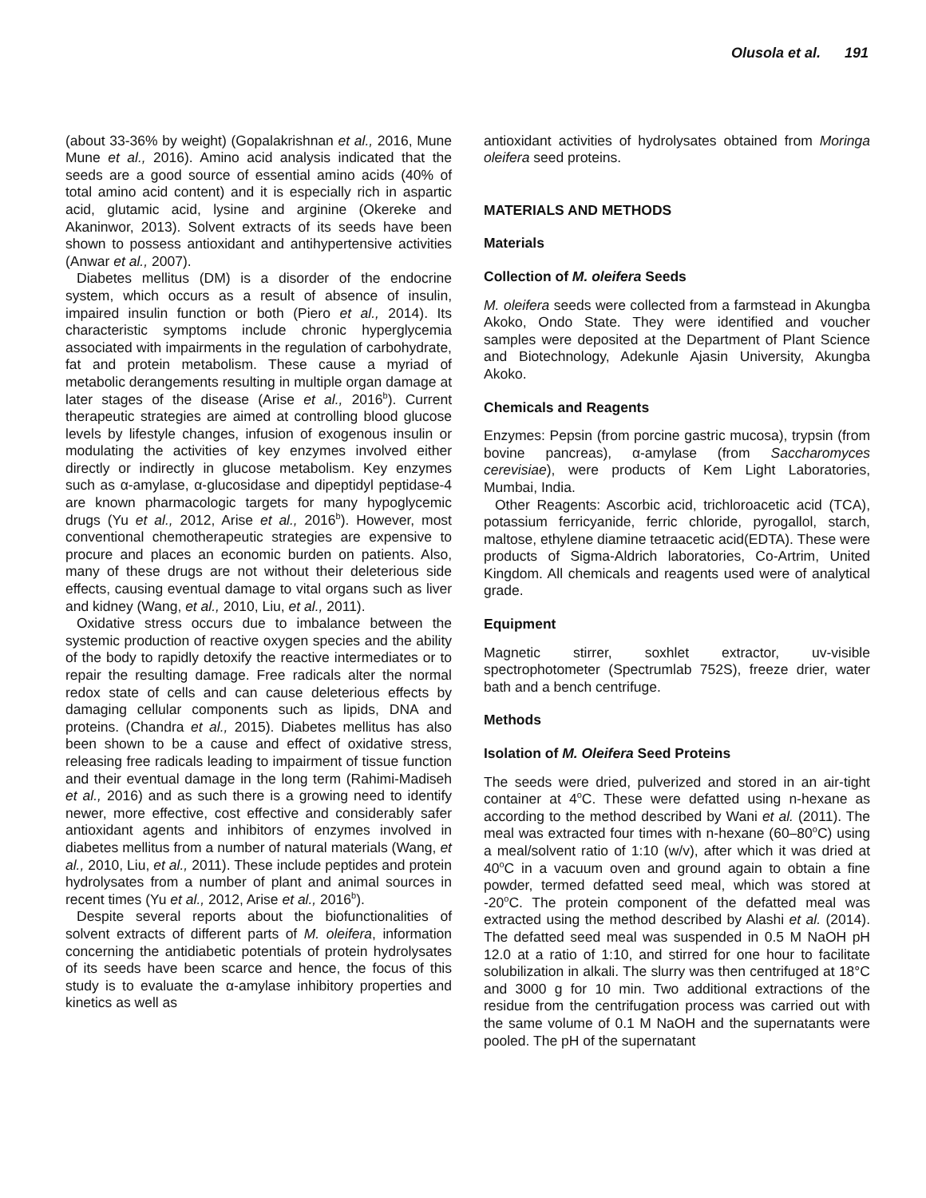Olusola et al. 191
(about 33-36% by weight) (Gopalakrishnan et al., 2016, Mune Mune et al., 2016). Amino acid analysis indicated that the seeds are a good source of essential amino acids (40% of total amino acid content) and it is especially rich in aspartic acid, glutamic acid, lysine and arginine (Okereke and Akaninwor, 2013). Solvent extracts of its seeds have been shown to possess antioxidant and antihypertensive activities (Anwar et al., 2007).
Diabetes mellitus (DM) is a disorder of the endocrine system, which occurs as a result of absence of insulin, impaired insulin function or both (Piero et al., 2014). Its characteristic symptoms include chronic hyperglycemia associated with impairments in the regulation of carbohydrate, fat and protein metabolism. These cause a myriad of metabolic derangements resulting in multiple organ damage at later stages of the disease (Arise et al., 2016<sup>b</sup>). Current therapeutic strategies are aimed at controlling blood glucose levels by lifestyle changes, infusion of exogenous insulin or modulating the activities of key enzymes involved either directly or indirectly in glucose metabolism. Key enzymes such as α-amylase, α-glucosidase and dipeptidyl peptidase-4 are known pharmacologic targets for many hypoglycemic drugs (Yu et al., 2012, Arise et al., 2016<sup>b</sup>). However, most conventional chemotherapeutic strategies are expensive to procure and places an economic burden on patients. Also, many of these drugs are not without their deleterious side effects, causing eventual damage to vital organs such as liver and kidney (Wang, et al., 2010, Liu, et al., 2011).
Oxidative stress occurs due to imbalance between the systemic production of reactive oxygen species and the ability of the body to rapidly detoxify the reactive intermediates or to repair the resulting damage. Free radicals alter the normal redox state of cells and can cause deleterious effects by damaging cellular components such as lipids, DNA and proteins. (Chandra et al., 2015). Diabetes mellitus has also been shown to be a cause and effect of oxidative stress, releasing free radicals leading to impairment of tissue function and their eventual damage in the long term (Rahimi-Madiseh et al., 2016) and as such there is a growing need to identify newer, more effective, cost effective and considerably safer antioxidant agents and inhibitors of enzymes involved in diabetes mellitus from a number of natural materials (Wang, et al., 2010, Liu, et al., 2011). These include peptides and protein hydrolysates from a number of plant and animal sources in recent times (Yu et al., 2012, Arise et al., 2016<sup>b</sup>).
Despite several reports about the biofunctionalities of solvent extracts of different parts of M. oleifera, information concerning the antidiabetic potentials of protein hydrolysates of its seeds have been scarce and hence, the focus of this study is to evaluate the α-amylase inhibitory properties and kinetics as well as
antioxidant activities of hydrolysates obtained from Moringa oleifera seed proteins.
MATERIALS AND METHODS
Materials
Collection of M. oleifera Seeds
M. oleifera seeds were collected from a farmstead in Akungba Akoko, Ondo State. They were identified and voucher samples were deposited at the Department of Plant Science and Biotechnology, Adekunle Ajasin University, Akungba Akoko.
Chemicals and Reagents
Enzymes: Pepsin (from porcine gastric mucosa), trypsin (from bovine pancreas), α-amylase (from Saccharomyces cerevisiae), were products of Kem Light Laboratories, Mumbai, India.
Other Reagents: Ascorbic acid, trichloroacetic acid (TCA), potassium ferricyanide, ferric chloride, pyrogallol, starch, maltose, ethylene diamine tetraacetic acid(EDTA). These were products of Sigma-Aldrich laboratories, Co-Artrim, United Kingdom. All chemicals and reagents used were of analytical grade.
Equipment
Magnetic stirrer, soxhlet extractor, uv-visible spectrophotometer (Spectrumlab 752S), freeze drier, water bath and a bench centrifuge.
Methods
Isolation of M. Oleifera Seed Proteins
The seeds were dried, pulverized and stored in an air-tight container at 4<sup>o</sup>C. These were defatted using n-hexane as according to the method described by Wani et al. (2011). The meal was extracted four times with n-hexane (60–80<sup>o</sup>C) using a meal/solvent ratio of 1:10 (w/v), after which it was dried at 40<sup>o</sup>C in a vacuum oven and ground again to obtain a fine powder, termed defatted seed meal, which was stored at -20<sup>o</sup>C. The protein component of the defatted meal was extracted using the method described by Alashi et al. (2014). The defatted seed meal was suspended in 0.5 M NaOH pH 12.0 at a ratio of 1:10, and stirred for one hour to facilitate solubilization in alkali. The slurry was then centrifuged at 18°C and 3000 g for 10 min. Two additional extractions of the residue from the centrifugation process was carried out with the same volume of 0.1 M NaOH and the supernatants were pooled. The pH of the supernatant